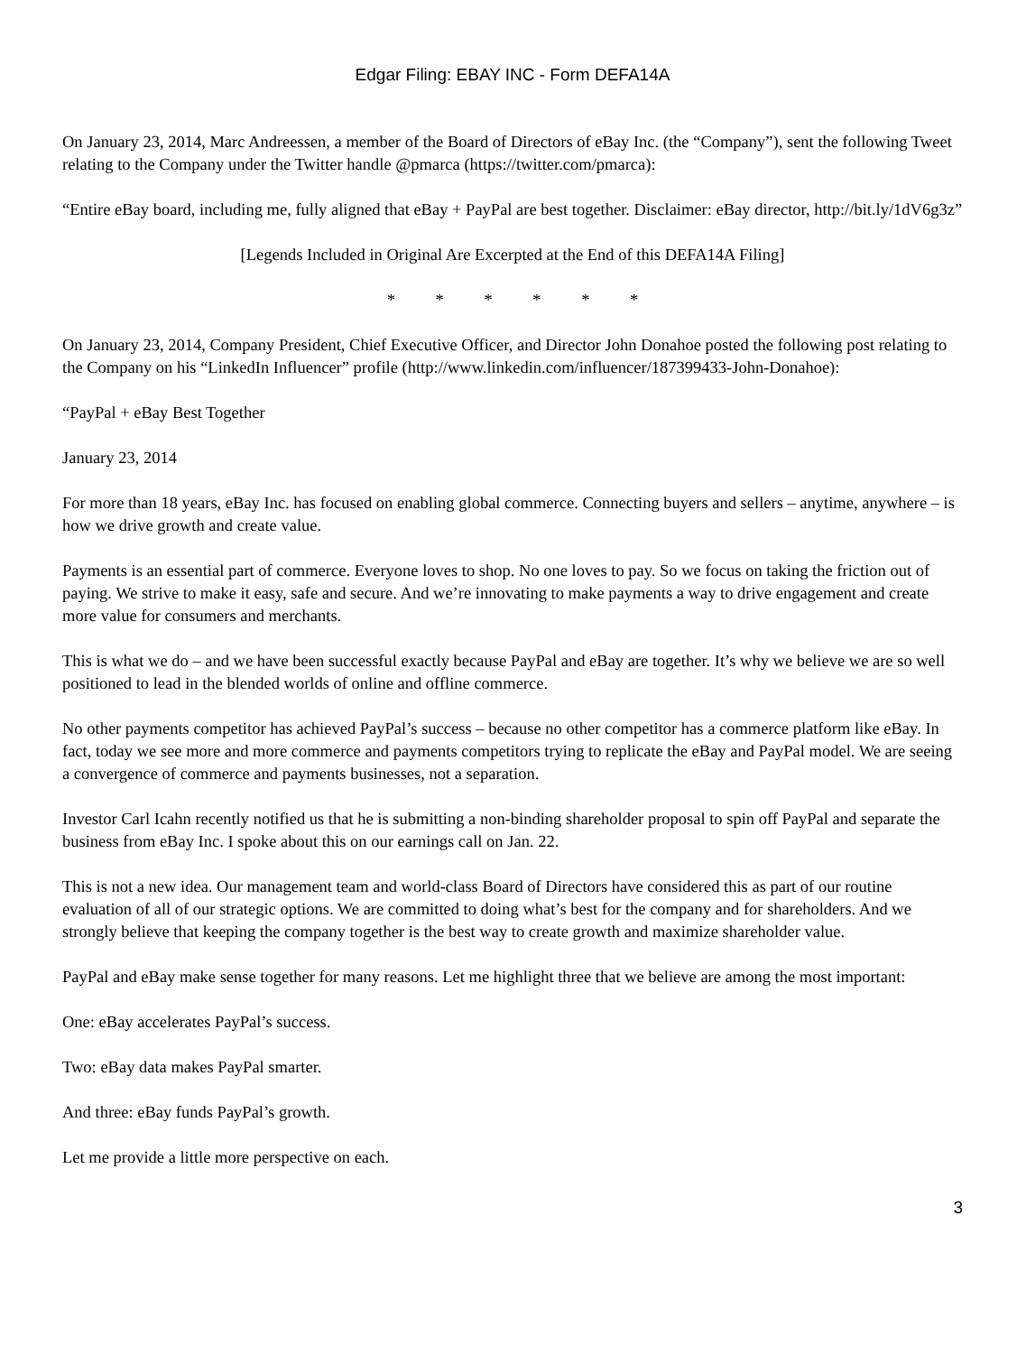Edgar Filing: EBAY INC - Form DEFA14A
On January 23, 2014, Marc Andreessen, a member of the Board of Directors of eBay Inc. (the “Company”), sent the following Tweet relating to the Company under the Twitter handle @pmarca (https://twitter.com/pmarca):
“Entire eBay board, including me, fully aligned that eBay + PayPal are best together. Disclaimer: eBay director, http://bit.ly/1dV6g3z”
[Legends Included in Original Are Excerpted at the End of this DEFA14A Filing]
* * * * * *
On January 23, 2014, Company President, Chief Executive Officer, and Director John Donahoe posted the following post relating to the Company on his “LinkedIn Influencer” profile (http://www.linkedin.com/influencer/187399433-John-Donahoe):
“PayPal + eBay Best Together
January 23, 2014
For more than 18 years, eBay Inc. has focused on enabling global commerce. Connecting buyers and sellers – anytime, anywhere – is how we drive growth and create value.
Payments is an essential part of commerce. Everyone loves to shop. No one loves to pay. So we focus on taking the friction out of paying. We strive to make it easy, safe and secure. And we’re innovating to make payments a way to drive engagement and create more value for consumers and merchants.
This is what we do – and we have been successful exactly because PayPal and eBay are together. It’s why we believe we are so well positioned to lead in the blended worlds of online and offline commerce.
No other payments competitor has achieved PayPal’s success – because no other competitor has a commerce platform like eBay. In fact, today we see more and more commerce and payments competitors trying to replicate the eBay and PayPal model. We are seeing a convergence of commerce and payments businesses, not a separation.
Investor Carl Icahn recently notified us that he is submitting a non-binding shareholder proposal to spin off PayPal and separate the business from eBay Inc. I spoke about this on our earnings call on Jan. 22.
This is not a new idea. Our management team and world-class Board of Directors have considered this as part of our routine evaluation of all of our strategic options. We are committed to doing what’s best for the company and for shareholders. And we strongly believe that keeping the company together is the best way to create growth and maximize shareholder value.
PayPal and eBay make sense together for many reasons. Let me highlight three that we believe are among the most important:
One: eBay accelerates PayPal’s success.
Two: eBay data makes PayPal smarter.
And three: eBay funds PayPal’s growth.
Let me provide a little more perspective on each.
3